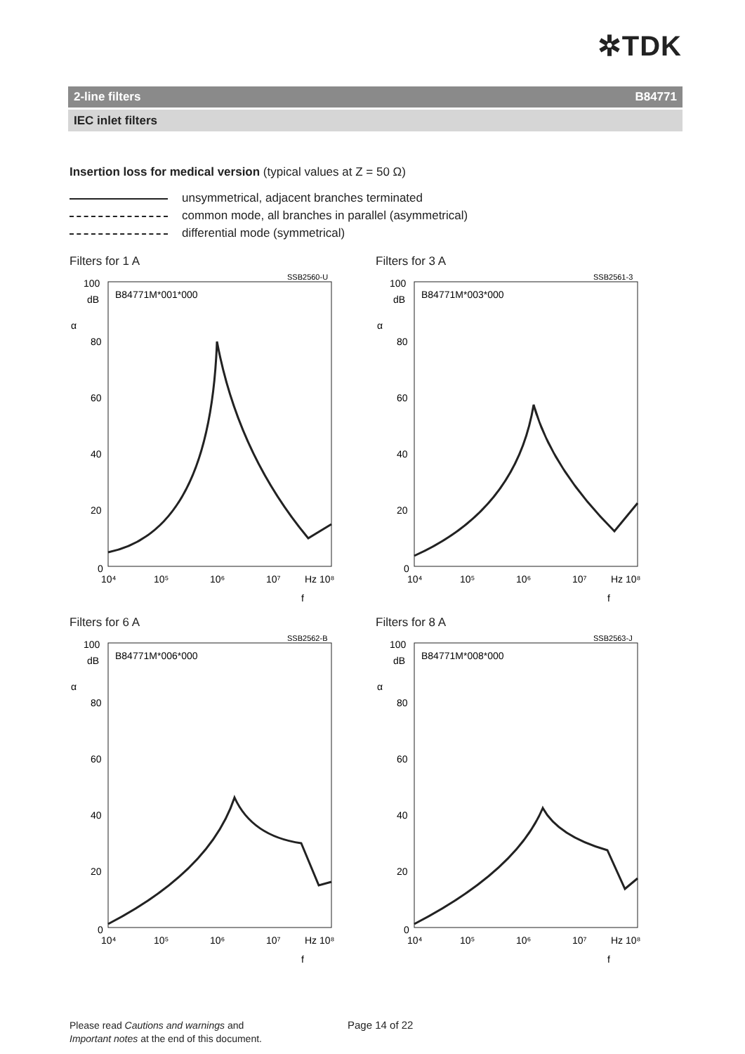✲TDK
2-line filters B84771
IEC inlet filters
Insertion loss for medical version (typical values at Z = 50 Ω)
unsymmetrical, adjacent branches terminated
common mode, all branches in parallel (asymmetrical)
differential mode (symmetrical)
Filters for 1 A
SSB2560-U
B84771M*001*000
100
dB
α
80
60
40
20
0
10⁴
10⁵
10⁶
10⁷
Hz 10⁸
f
Filters for 3 A
SSB2561-3
B84771M*003*000
100
dB
α
80
60
40
20
0
10⁴
10⁵
10⁶
10⁷
Hz 10⁸
f
Filters for 6 A
SSB2562-B
B84771M*006*000
100
dB
α
80
60
40
20
0
10⁴
10⁵
10⁶
10⁷
Hz 10⁸
f
Filters for 8 A
SSB2563-J
B84771M*008*000
100
dB
α
80
60
40
20
0
10⁴
10⁵
10⁶
10⁷
Hz 10⁸
f
Please read Cautions and warnings and
Important notes at the end of this document.
Page 14 of 22